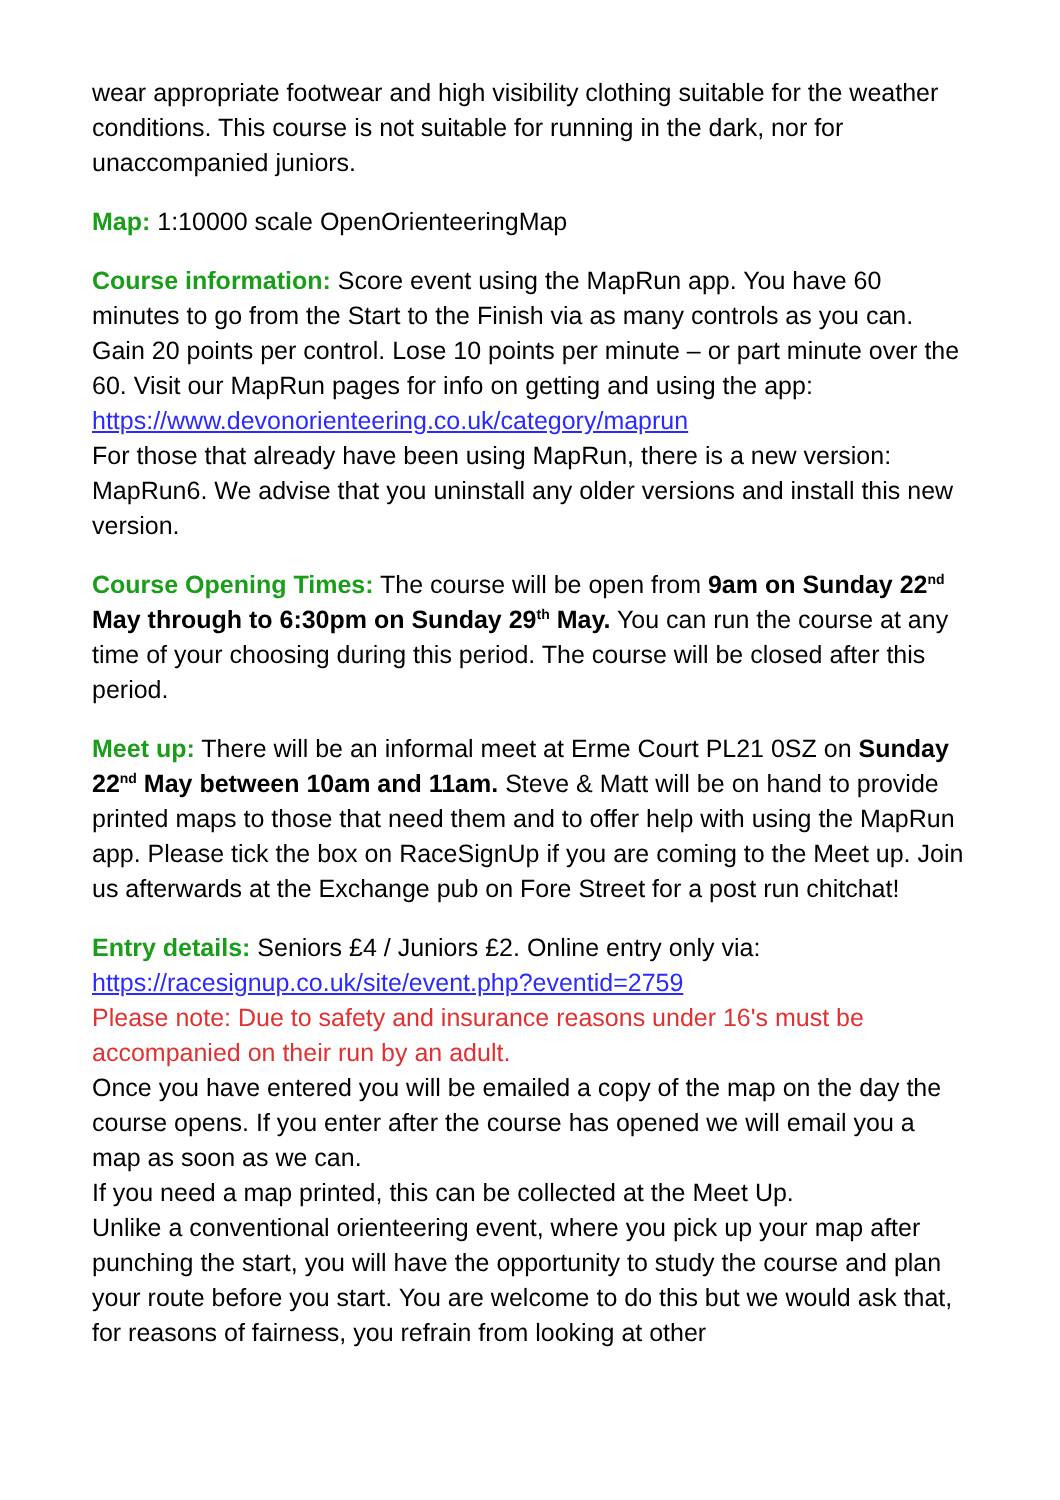wear appropriate footwear and high visibility clothing suitable for the weather conditions. This course is not suitable for running in the dark, nor for unaccompanied juniors.
Map: 1:10000 scale OpenOrienteeringMap
Course information: Score event using the MapRun app. You have 60 minutes to go from the Start to the Finish via as many controls as you can. Gain 20 points per control. Lose 10 points per minute – or part minute over the 60. Visit our MapRun pages for info on getting and using the app: https://www.devonorienteering.co.uk/category/maprun
For those that already have been using MapRun, there is a new version: MapRun6. We advise that you uninstall any older versions and install this new version.
Course Opening Times: The course will be open from 9am on Sunday 22<sup>nd</sup> May through to 6:30pm on Sunday 29<sup>th</sup> May. You can run the course at any time of your choosing during this period. The course will be closed after this period.
Meet up: There will be an informal meet at Erme Court PL21 0SZ on Sunday 22<sup>nd</sup> May between 10am and 11am. Steve & Matt will be on hand to provide printed maps to those that need them and to offer help with using the MapRun app. Please tick the box on RaceSignUp if you are coming to the Meet up. Join us afterwards at the Exchange pub on Fore Street for a post run chitchat!
Entry details: Seniors £4 / Juniors £2. Online entry only via:
https://racesignup.co.uk/site/event.php?eventid=2759
Please note: Due to safety and insurance reasons under 16's must be accompanied on their run by an adult.
Once you have entered you will be emailed a copy of the map on the day the course opens. If you enter after the course has opened we will email you a map as soon as we can.
If you need a map printed, this can be collected at the Meet Up.
Unlike a conventional orienteering event, where you pick up your map after punching the start, you will have the opportunity to study the course and plan your route before you start. You are welcome to do this but we would ask that, for reasons of fairness, you refrain from looking at other